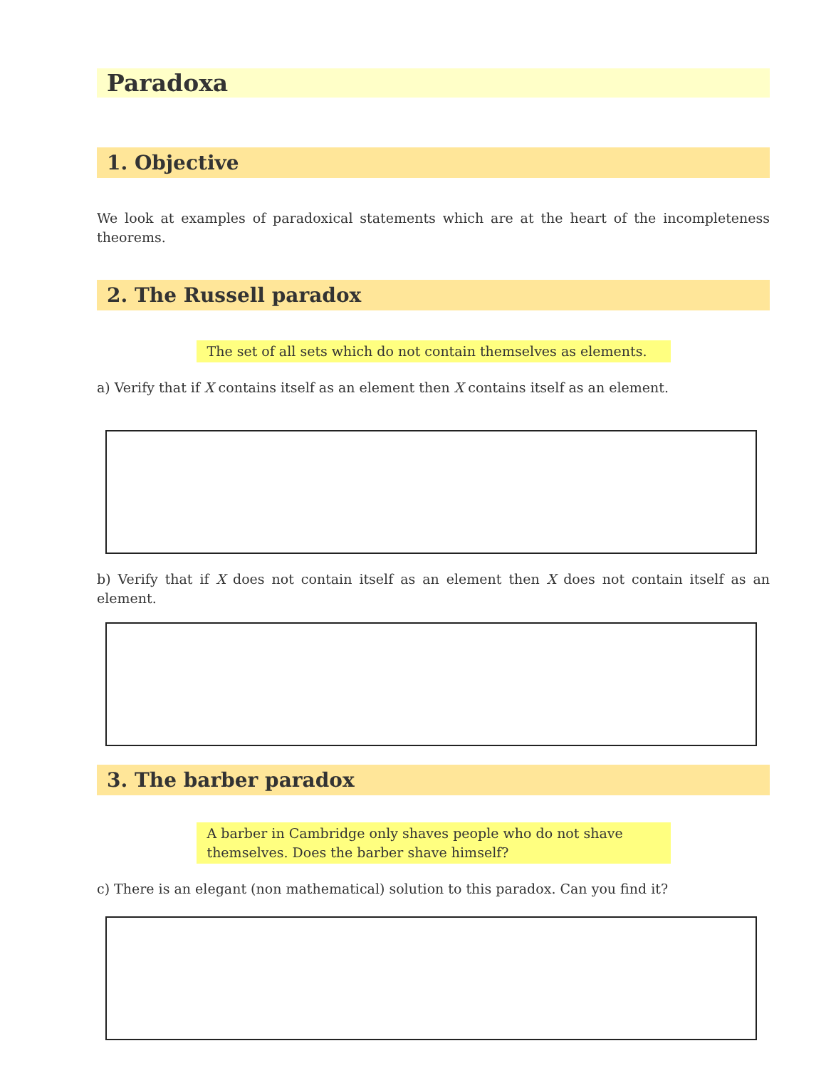Paradoxa
1. Objective
We look at examples of paradoxical statements which are at the heart of the incompleteness theorems.
2. The Russell paradox
The set of all sets which do not contain themselves as elements.
a) Verify that if X contains itself as an element then X contains itself as an element.
b) Verify that if X does not contain itself as an element then X does not contain itself as an element.
3. The barber paradox
A barber in Cambridge only shaves people who do not shave themselves. Does the barber shave himself?
c) There is an elegant (non mathematical) solution to this paradox. Can you find it?